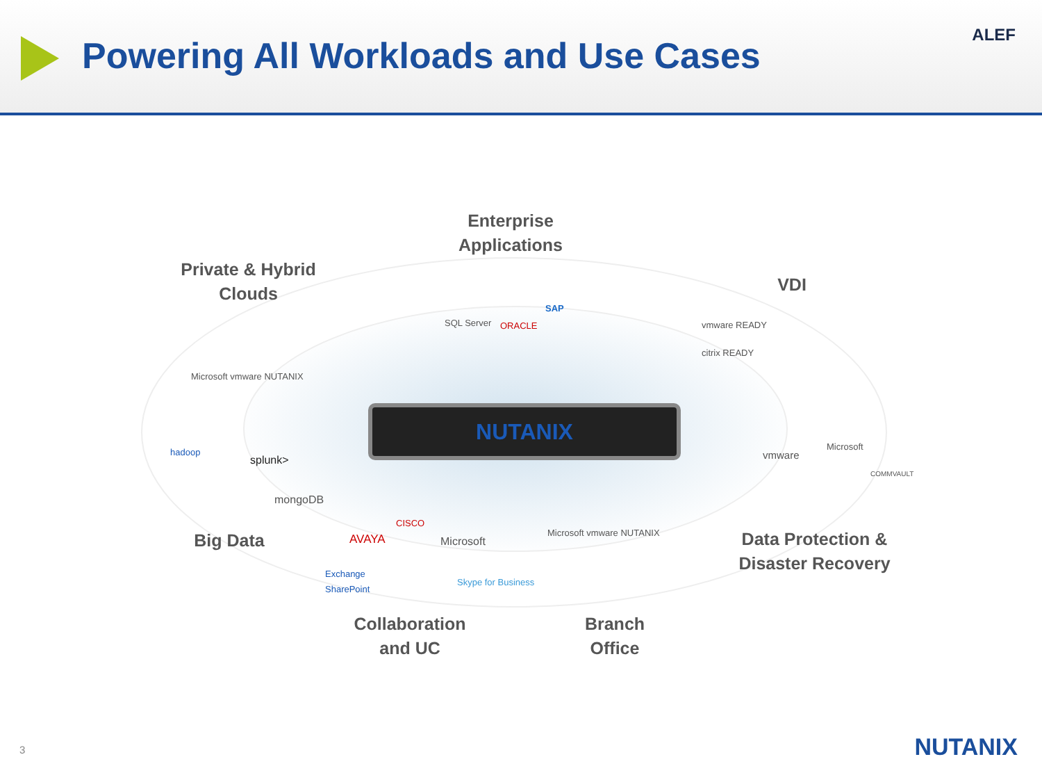Powering All Workloads and Use Cases
ALEF
Enterprise Applications
Private & Hybrid Clouds
VDI
SQL Server ORACLE
SAP
Microsoft vmware NUTANIX
vmware READY
citrix READY
NUTANIX
hadoop
splunk>
mongoDB
Big Data
CISCO
AVAYA Microsoft
Exchange
SharePoint
Skype for Business
Microsoft vmware NUTANIX
vmware
Microsoft
COMMVAULT
Data Protection & Disaster Recovery
Collaboration and UC
Branch Office
3 NUTANIX